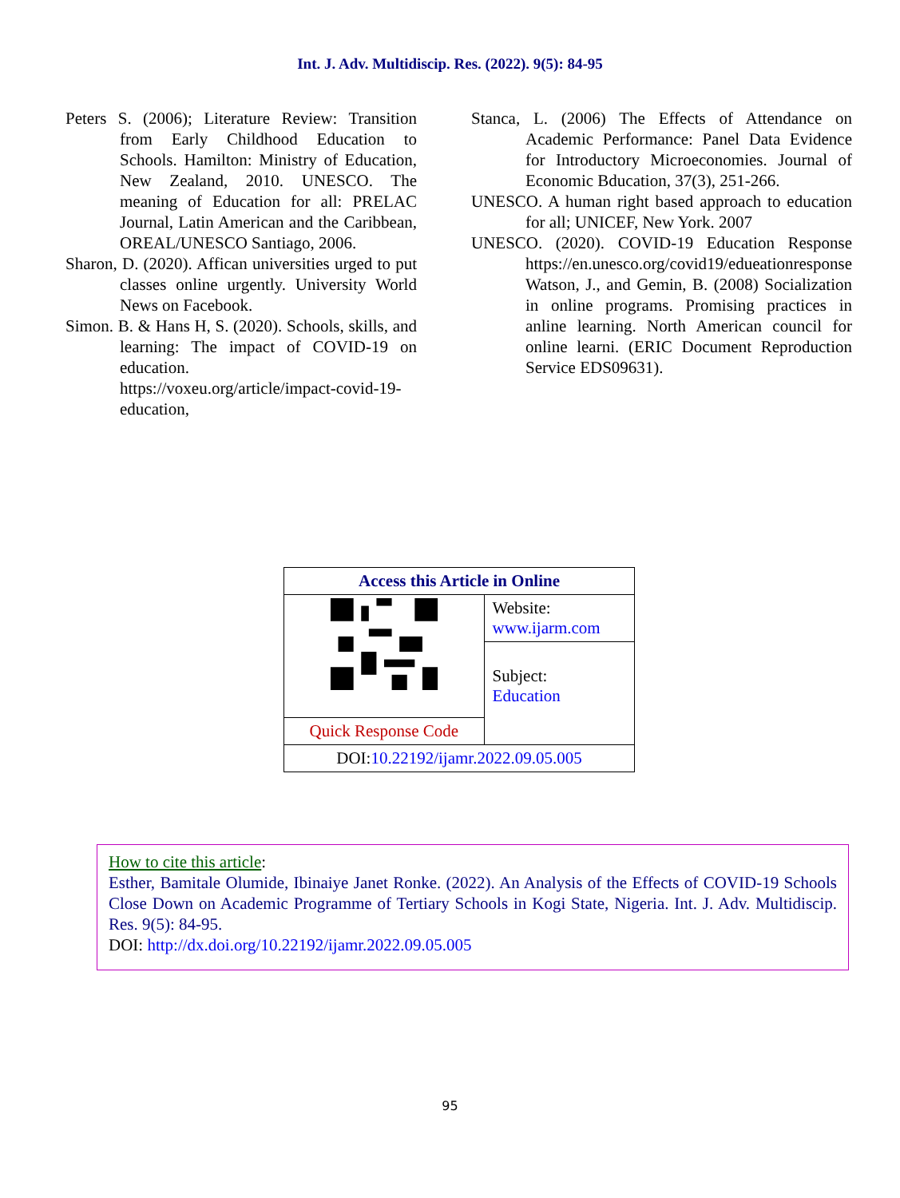Int. J. Adv. Multidiscip. Res. (2022). 9(5): 84-95
Peters S. (2006); Literature Review: Transition from Early Childhood Education to Schools. Hamilton: Ministry of Education, New Zealand, 2010. UNESCO. The meaning of Education for all: PRELAC Journal, Latin American and the Caribbean, OREAL/UNESCO Santiago, 2006.
Sharon, D. (2020). Affican universities urged to put classes online urgently. University World News on Facebook.
Simon. B. & Hans H, S. (2020). Schools, skills, and learning: The impact of COVID-19 on education.
https://voxeu.org/article/impact-covid-19-education,
Stanca, L. (2006) The Effects of Attendance on Academic Performance: Panel Data Evidence for Introductory Microeconomies. Journal of Economic Bducation, 37(3), 251-266.
UNESCO. A human right based approach to education for all; UNICEF, New York. 2007
UNESCO. (2020). COVID-19 Education Response https://en.unesco.org/covid19/edueationresponse Watson, J., and Gemin, B. (2008) Socialization in online programs. Promising practices in anline learning. North American council for online learni. (ERIC Document Reproduction Service EDS09631).
| Access this Article in Online | |
| | Website: www.ijarm.com |
| | Subject: Education |
| Quick Response Code | |
| DOI: 10.22192/ijamr.2022.09.05.005 | |
How to cite this article:
Esther, Bamitale Olumide, Ibinaiye Janet Ronke. (2022). An Analysis of the Effects of COVID-19 Schools Close Down on Academic Programme of Tertiary Schools in Kogi State, Nigeria. Int. J. Adv. Multidiscip. Res. 9(5): 84-95.
DOI: http://dx.doi.org/10.22192/ijamr.2022.09.05.005
95